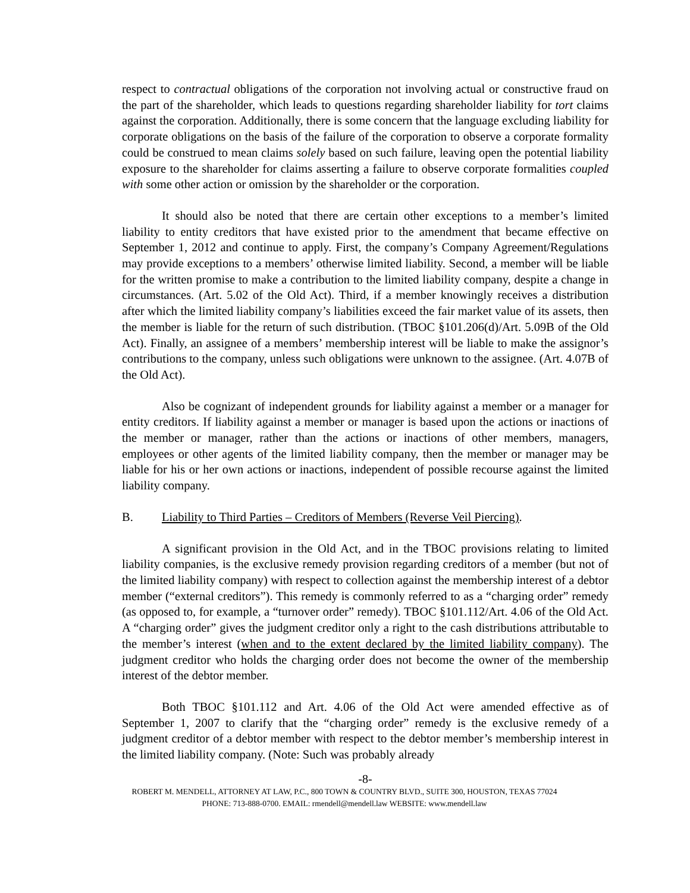respect to contractual obligations of the corporation not involving actual or constructive fraud on the part of the shareholder, which leads to questions regarding shareholder liability for tort claims against the corporation. Additionally, there is some concern that the language excluding liability for corporate obligations on the basis of the failure of the corporation to observe a corporate formality could be construed to mean claims solely based on such failure, leaving open the potential liability exposure to the shareholder for claims asserting a failure to observe corporate formalities coupled with some other action or omission by the shareholder or the corporation.
It should also be noted that there are certain other exceptions to a member’s limited liability to entity creditors that have existed prior to the amendment that became effective on September 1, 2012 and continue to apply. First, the company’s Company Agreement/Regulations may provide exceptions to a members’ otherwise limited liability. Second, a member will be liable for the written promise to make a contribution to the limited liability company, despite a change in circumstances. (Art. 5.02 of the Old Act). Third, if a member knowingly receives a distribution after which the limited liability company’s liabilities exceed the fair market value of its assets, then the member is liable for the return of such distribution. (TBOC §101.206(d)/Art. 5.09B of the Old Act). Finally, an assignee of a members’ membership interest will be liable to make the assignor’s contributions to the company, unless such obligations were unknown to the assignee. (Art. 4.07B of the Old Act).
Also be cognizant of independent grounds for liability against a member or a manager for entity creditors. If liability against a member or manager is based upon the actions or inactions of the member or manager, rather than the actions or inactions of other members, managers, employees or other agents of the limited liability company, then the member or manager may be liable for his or her own actions or inactions, independent of possible recourse against the limited liability company.
B. Liability to Third Parties – Creditors of Members (Reverse Veil Piercing).
A significant provision in the Old Act, and in the TBOC provisions relating to limited liability companies, is the exclusive remedy provision regarding creditors of a member (but not of the limited liability company) with respect to collection against the membership interest of a debtor member (“external creditors”). This remedy is commonly referred to as a “charging order” remedy (as opposed to, for example, a “turnover order” remedy). TBOC §101.112/Art. 4.06 of the Old Act. A “charging order” gives the judgment creditor only a right to the cash distributions attributable to the member’s interest (when and to the extent declared by the limited liability company). The judgment creditor who holds the charging order does not become the owner of the membership interest of the debtor member.
Both TBOC §101.112 and Art. 4.06 of the Old Act were amended effective as of September 1, 2007 to clarify that the “charging order” remedy is the exclusive remedy of a judgment creditor of a debtor member with respect to the debtor member’s membership interest in the limited liability company. (Note: Such was probably already
-8-
ROBERT M. MENDELL, ATTORNEY AT LAW, P.C., 800 TOWN & COUNTRY BLVD., SUITE 300, HOUSTON, TEXAS 77024
PHONE: 713-888-0700. EMAIL: rmendell@mendell.law WEBSITE: www.mendell.law